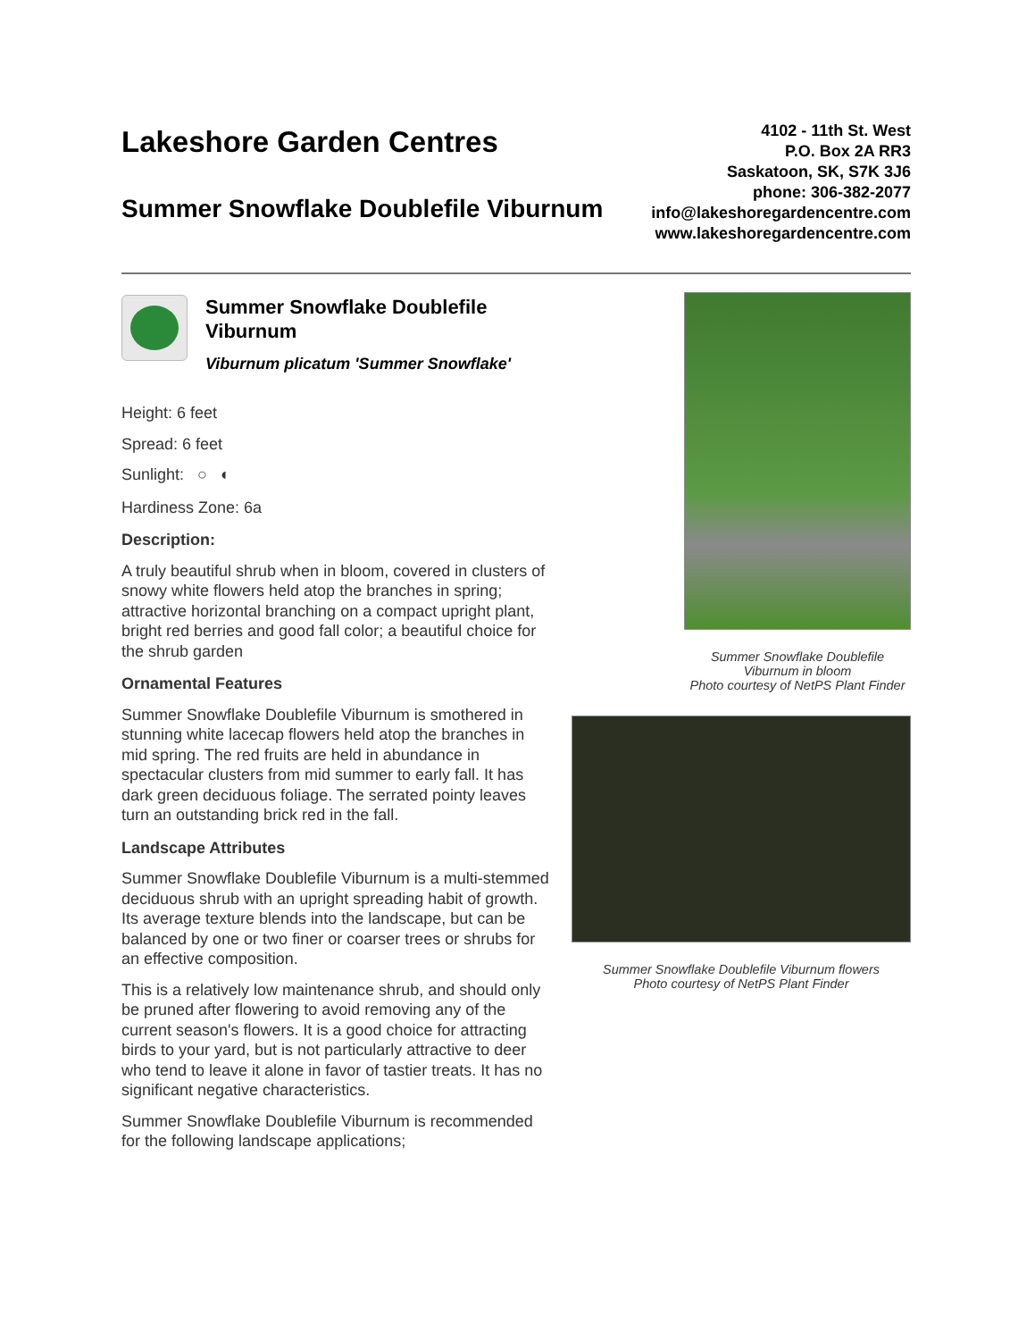Lakeshore Garden Centres
Summer Snowflake Doublefile Viburnum
4102 - 11th St. West
P.O. Box 2A RR3
Saskatoon, SK, S7K 3J6
phone: 306-382-2077
info@lakeshoregardencentre.com
www.lakeshoregardencentre.com
Summer Snowflake Doublefile Viburnum
Viburnum plicatum 'Summer Snowflake'
Height: 6 feet
Spread: 6 feet
Sunlight: ○ ◐
Hardiness Zone: 6a
Description:
A truly beautiful shrub when in bloom, covered in clusters of snowy white flowers held atop the branches in spring; attractive horizontal branching on a compact upright plant, bright red berries and good fall color; a beautiful choice for the shrub garden
Ornamental Features
Summer Snowflake Doublefile Viburnum is smothered in stunning white lacecap flowers held atop the branches in mid spring. The red fruits are held in abundance in spectacular clusters from mid summer to early fall. It has dark green deciduous foliage. The serrated pointy leaves turn an outstanding brick red in the fall.
Landscape Attributes
Summer Snowflake Doublefile Viburnum is a multi-stemmed deciduous shrub with an upright spreading habit of growth. Its average texture blends into the landscape, but can be balanced by one or two finer or coarser trees or shrubs for an effective composition.
This is a relatively low maintenance shrub, and should only be pruned after flowering to avoid removing any of the current season's flowers. It is a good choice for attracting birds to your yard, but is not particularly attractive to deer who tend to leave it alone in favor of tastier treats. It has no significant negative characteristics.
Summer Snowflake Doublefile Viburnum is recommended for the following landscape applications;
Summer Snowflake Doublefile
Viburnum in bloom
Photo courtesy of NetPS Plant Finder
Summer Snowflake Doublefile Viburnum flowers
Photo courtesy of NetPS Plant Finder